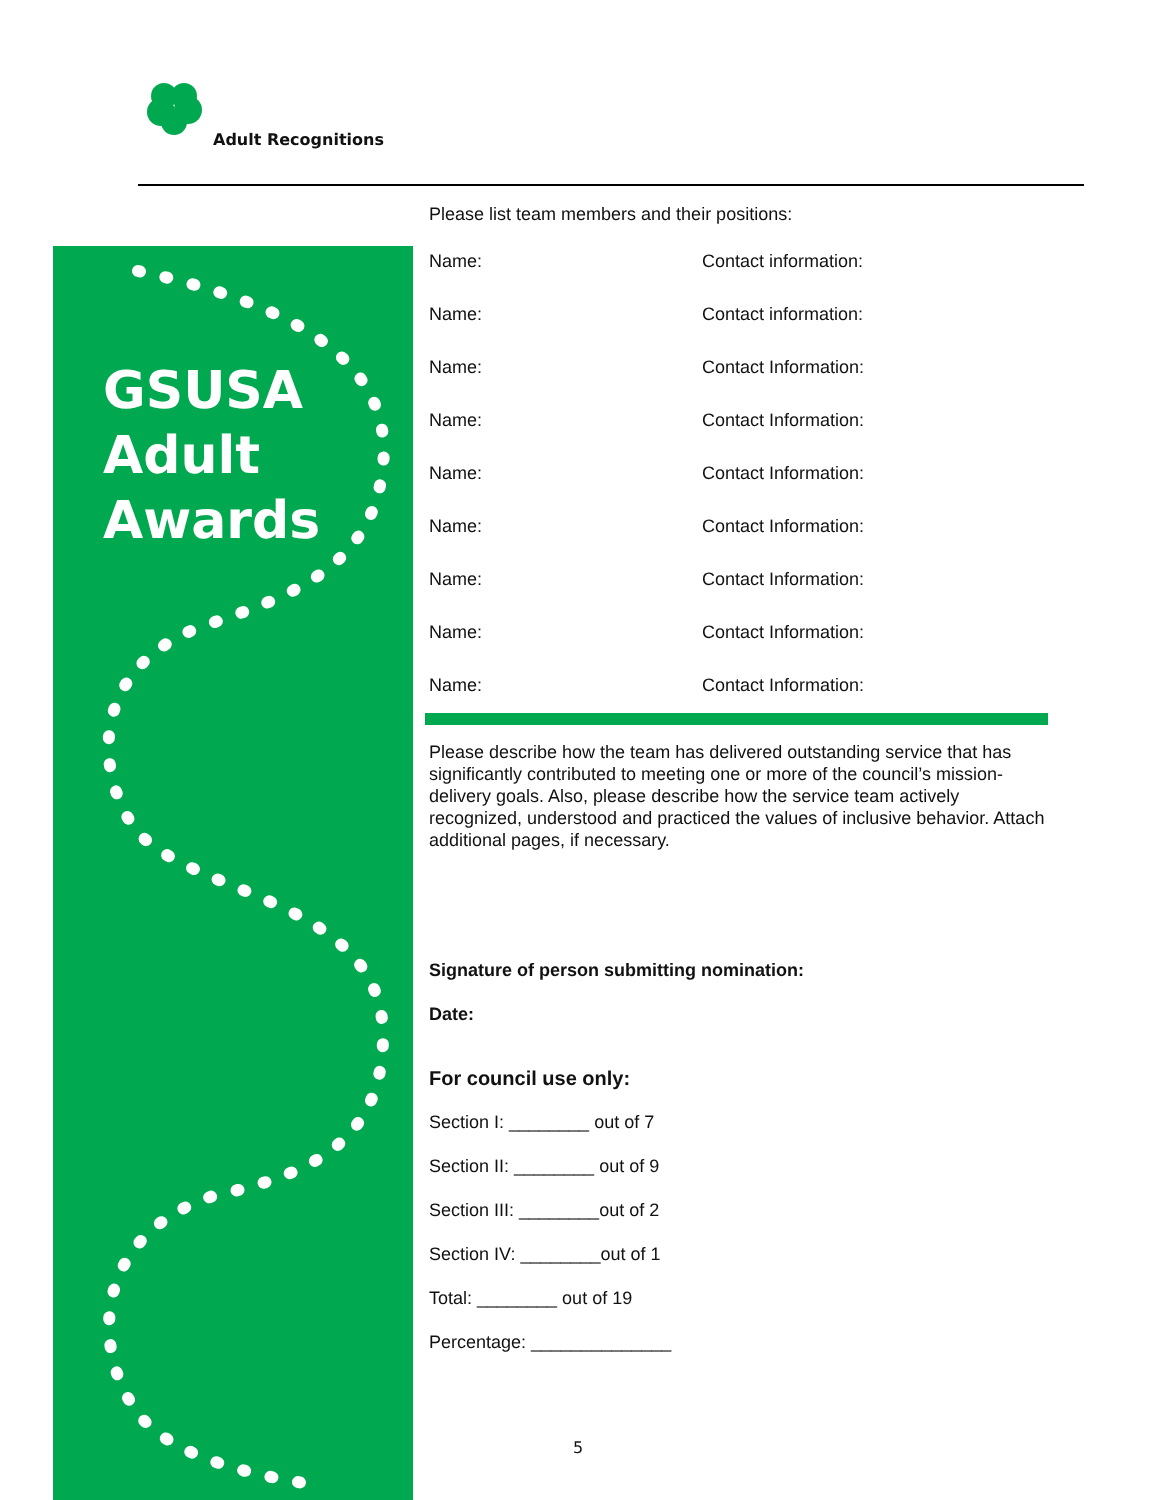Adult Recognitions
GSUSA
Adult
Awards
Please list team members and their positions:
Name: Contact information:
Name: Contact information:
Name: Contact Information:
Name: Contact Information:
Name: Contact Information:
Name: Contact Information:
Name: Contact Information:
Name: Contact Information:
Name: Contact Information:
Please describe how the team has delivered outstanding service that has significantly contributed to meeting one or more of the council’s mission-delivery goals. Also, please describe how the service team actively recognized, understood and practiced the values of inclusive behavior. Attach additional pages, if necessary.
Signature of person submitting nomination:
Date:
For council use only:
Section I: ________ out of 7
Section II: ________ out of 9
Section III: ________out of 2
Section IV: ________out of 1
Total: ________ out of 19
Percentage: ______________
5